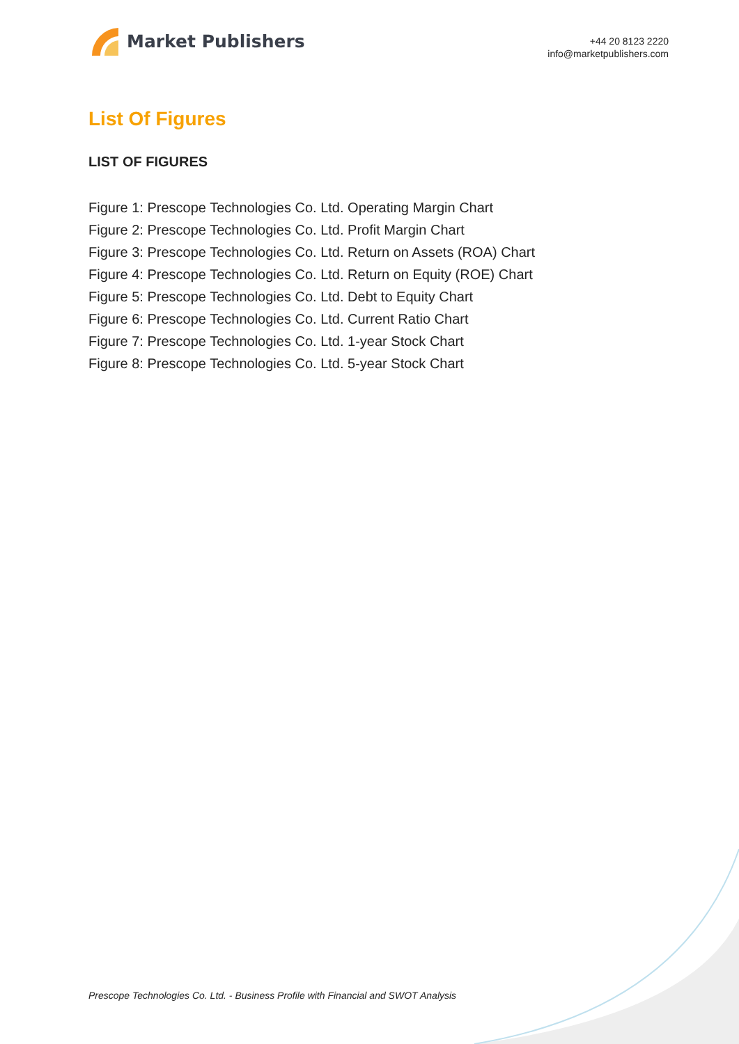Market Publishers
+44 20 8123 2220
info@marketpublishers.com
List Of Figures
LIST OF FIGURES
Figure 1: Prescope Technologies Co. Ltd. Operating Margin Chart
Figure 2: Prescope Technologies Co. Ltd. Profit Margin Chart
Figure 3: Prescope Technologies Co. Ltd. Return on Assets (ROA) Chart
Figure 4: Prescope Technologies Co. Ltd. Return on Equity (ROE) Chart
Figure 5: Prescope Technologies Co. Ltd. Debt to Equity Chart
Figure 6: Prescope Technologies Co. Ltd. Current Ratio Chart
Figure 7: Prescope Technologies Co. Ltd. 1-year Stock Chart
Figure 8: Prescope Technologies Co. Ltd. 5-year Stock Chart
Prescope Technologies Co. Ltd. - Business Profile with Financial and SWOT Analysis